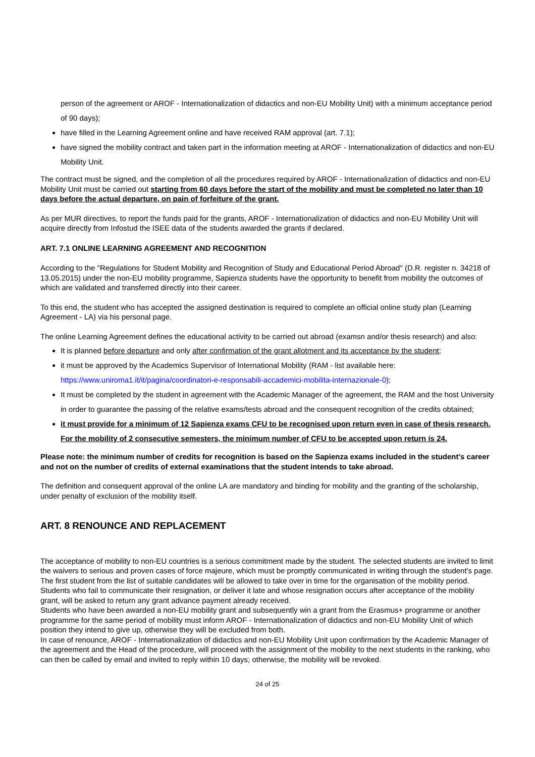person of the agreement or AROF - Internationalization of didactics and non-EU Mobility Unit) with a minimum acceptance period of 90 days);
have filled in the Learning Agreement online and have received RAM approval (art. 7.1);
have signed the mobility contract and taken part in the information meeting at AROF - Internationalization of didactics and non-EU Mobility Unit.
The contract must be signed, and the completion of all the procedures required by AROF - Internationalization of didactics and non-EU Mobility Unit must be carried out starting from 60 days before the start of the mobility and must be completed no later than 10 days before the actual departure, on pain of forfeiture of the grant.
As per MUR directives, to report the funds paid for the grants, AROF - Internationalization of didactics and non-EU Mobility Unit will acquire directly from Infostud the ISEE data of the students awarded the grants if declared.
ART. 7.1 ONLINE LEARNING AGREEMENT AND RECOGNITION
According to the "Regulations for Student Mobility and Recognition of Study and Educational Period Abroad" (D.R. register n. 34218 of 13.05.2015) under the non-EU mobility programme, Sapienza students have the opportunity to benefit from mobility the outcomes of which are validated and transferred directly into their career.
To this end, the student who has accepted the assigned destination is required to complete an official online study plan (Learning Agreement - LA) via his personal page.
The online Learning Agreement defines the educational activity to be carried out abroad (examsn and/or thesis research) and also:
It is planned before departure and only after confirmation of the grant allotment and its acceptance by the student;
it must be approved by the Academics Supervisor of International Mobility (RAM - list available here: https://www.uniroma1.it/it/pagina/coordinatori-e-responsabili-accademici-mobilita-internazionale-0);
It must be completed by the student in agreement with the Academic Manager of the agreement, the RAM and the host University in order to guarantee the passing of the relative exams/tests abroad and the consequent recognition of the credits obtained;
it must provide for a minimum of 12 Sapienza exams CFU to be recognised upon return even in case of thesis research. For the mobility of 2 consecutive semesters, the minimum number of CFU to be accepted upon return is 24.
Please note: the minimum number of credits for recognition is based on the Sapienza exams included in the student's career and not on the number of credits of external examinations that the student intends to take abroad.
The definition and consequent approval of the online LA are mandatory and binding for mobility and the granting of the scholarship, under penalty of exclusion of the mobility itself.
ART. 8 RENOUNCE AND REPLACEMENT
The acceptance of mobility to non-EU countries is a serious commitment made by the student. The selected students are invited to limit the waivers to serious and proven cases of force majeure, which must be promptly communicated in writing through the student's page. The first student from the list of suitable candidates will be allowed to take over in time for the organisation of the mobility period.
Students who fail to communicate their resignation, or deliver it late and whose resignation occurs after acceptance of the mobility grant, will be asked to return any grant advance payment already received.
Students who have been awarded a non-EU mobility grant and subsequently win a grant from the Erasmus+ programme or another programme for the same period of mobility must inform AROF - Internationalization of didactics and non-EU Mobility Unit of which position they intend to give up, otherwise they will be excluded from both.
In case of renounce, AROF - Internationalization of didactics and non-EU Mobility Unit upon confirmation by the Academic Manager of the agreement and the Head of the procedure, will proceed with the assignment of the mobility to the next students in the ranking, who can then be called by email and invited to reply within 10 days; otherwise, the mobility will be revoked.
24 of 25